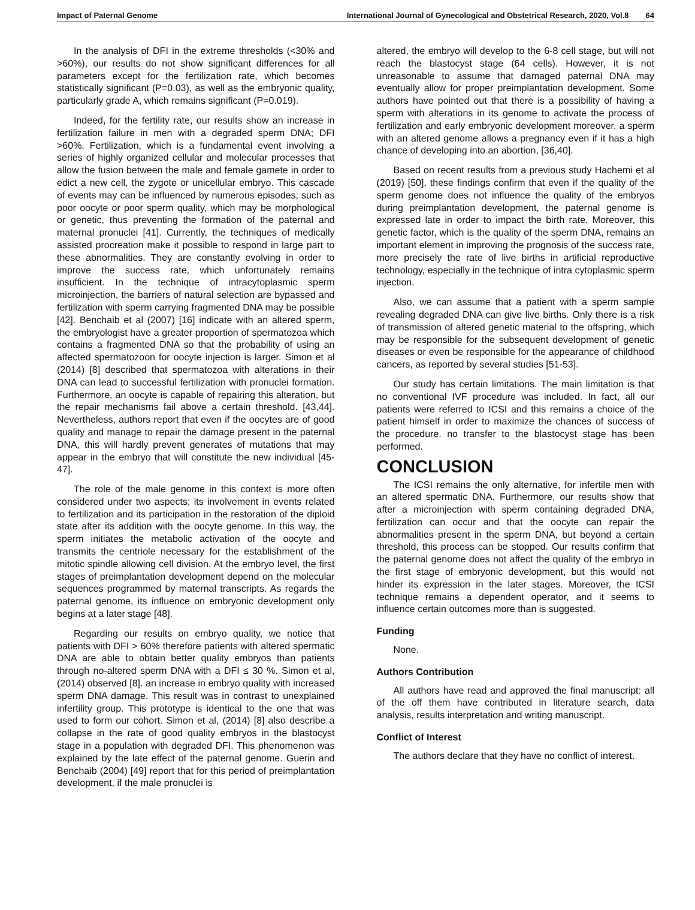Impact of Paternal Genome International Journal of Gynecological and Obstetrical Research, 2020, Vol.8 64
In the analysis of DFI in the extreme thresholds (<30% and >60%), our results do not show significant differences for all parameters except for the fertilization rate, which becomes statistically significant (P=0.03), as well as the embryonic quality, particularly grade A, which remains significant (P=0.019).
Indeed, for the fertility rate, our results show an increase in fertilization failure in men with a degraded sperm DNA; DFI >60%. Fertilization, which is a fundamental event involving a series of highly organized cellular and molecular processes that allow the fusion between the male and female gamete in order to edict a new cell, the zygote or unicellular embryo. This cascade of events may can be influenced by numerous episodes, such as poor oocyte or poor sperm quality, which may be morphological or genetic, thus preventing the formation of the paternal and maternal pronuclei [41]. Currently, the techniques of medically assisted procreation make it possible to respond in large part to these abnormalities. They are constantly evolving in order to improve the success rate, which unfortunately remains insufficient. In the technique of intracytoplasmic sperm microinjection, the barriers of natural selection are bypassed and fertilization with sperm carrying fragmented DNA may be possible [42]. Benchaib et al (2007) [16] indicate with an altered sperm, the embryologist have a greater proportion of spermatozoa which contains a fragmented DNA so that the probability of using an affected spermatozoon for oocyte injection is larger. Simon et al (2014) [8] described that spermatozoa with alterations in their DNA can lead to successful fertilization with pronuclei formation. Furthermore, an oocyte is capable of repairing this alteration, but the repair mechanisms fail above a certain threshold. [43,44]. Nevertheless, authors report that even if the oocytes are of good quality and manage to repair the damage present in the paternal DNA, this will hardly prevent generates of mutations that may appear in the embryo that will constitute the new individual [45-47].
The role of the male genome in this context is more often considered under two aspects; its involvement in events related to fertilization and its participation in the restoration of the diploid state after its addition with the oocyte genome. In this way, the sperm initiates the metabolic activation of the oocyte and transmits the centriole necessary for the establishment of the mitotic spindle allowing cell division. At the embryo level, the first stages of preimplantation development depend on the molecular sequences programmed by maternal transcripts. As regards the paternal genome, its influence on embryonic development only begins at a later stage [48].
Regarding our results on embryo quality, we notice that patients with DFI > 60% therefore patients with altered spermatic DNA are able to obtain better quality embryos than patients through no-altered sperm DNA with a DFI ≤ 30 %. Simon et al, (2014) observed [8]. an increase in embryo quality with increased sperm DNA damage. This result was in contrast to unexplained infertility group. This prototype is identical to the one that was used to form our cohort. Simon et al, (2014) [8] also describe a collapse in the rate of good quality embryos in the blastocyst stage in a population with degraded DFI. This phenomenon was explained by the late effect of the paternal genome. Guerin and Benchaib (2004) [49] report that for this period of preimplantation development, if the male pronuclei is
altered, the embryo will develop to the 6-8 cell stage, but will not reach the blastocyst stage (64 cells). However, it is not unreasonable to assume that damaged paternal DNA may eventually allow for proper preimplantation development. Some authors have pointed out that there is a possibility of having a sperm with alterations in its genome to activate the process of fertilization and early embryonic development moreover, a sperm with an altered genome allows a pregnancy even if it has a high chance of developing into an abortion, [36,40].
Based on recent results from a previous study Hachemi et al (2019) [50], these findings confirm that even if the quality of the sperm genome does not influence the quality of the embryos during preimplantation development, the paternal genome is expressed late in order to impact the birth rate. Moreover, this genetic factor, which is the quality of the sperm DNA, remains an important element in improving the prognosis of the success rate, more precisely the rate of live births in artificial reproductive technology, especially in the technique of intra cytoplasmic sperm injection.
Also, we can assume that a patient with a sperm sample revealing degraded DNA can give live births. Only there is a risk of transmission of altered genetic material to the offspring, which may be responsible for the subsequent development of genetic diseases or even be responsible for the appearance of childhood cancers, as reported by several studies [51-53].
Our study has certain limitations. The main limitation is that no conventional IVF procedure was included. In fact, all our patients were referred to ICSI and this remains a choice of the patient himself in order to maximize the chances of success of the procedure. no transfer to the blastocyst stage has been performed.
CONCLUSION
The ICSI remains the only alternative, for infertile men with an altered spermatic DNA, Furthermore, our results show that after a microinjection with sperm containing degraded DNA, fertilization can occur and that the oocyte can repair the abnormalities present in the sperm DNA, but beyond a certain threshold, this process can be stopped. Our results confirm that the paternal genome does not affect the quality of the embryo in the first stage of embryonic development, but this would not hinder its expression in the later stages. Moreover, the ICSI technique remains a dependent operator, and it seems to influence certain outcomes more than is suggested.
Funding
None.
Authors Contribution
All authors have read and approved the final manuscript: all of the off them have contributed in literature search, data analysis, results interpretation and writing manuscript.
Conflict of Interest
The authors declare that they have no conflict of interest.